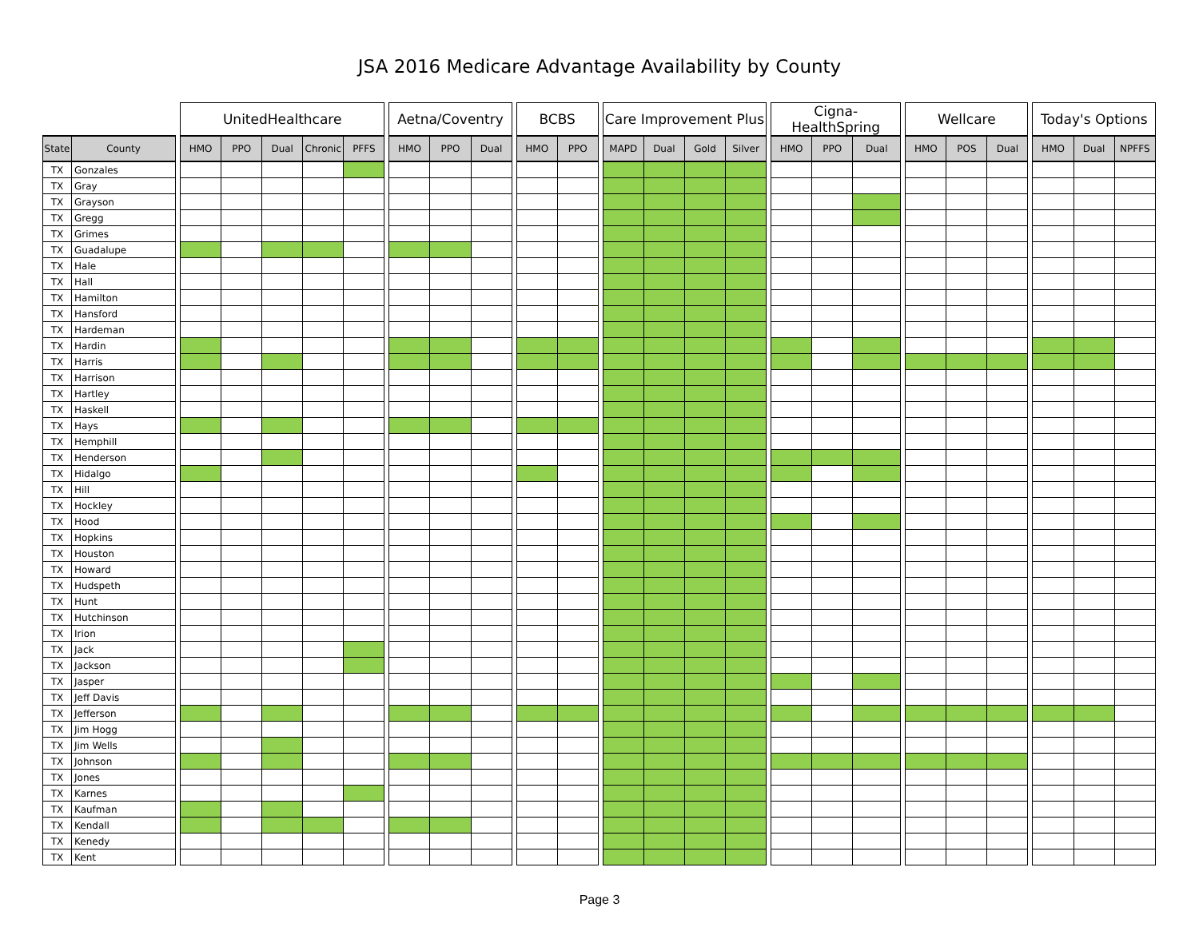JSA 2016 Medicare Advantage Availability by County
| | | | UnitedHealthcare | | | | | | Aetna/Coventry | | | | BCBS | | | Care Improvement Plus | | | | | Cigna-HealthSpring | | | | Wellcare | | | | Today's Options | | |
| --- | --- | --- | --- | --- | --- | --- | --- | --- | --- | --- | --- | --- | --- | --- | --- | --- | --- | --- | --- | --- | --- | --- | --- | --- | --- | --- | --- | --- | --- | --- | --- |
| State | County | | HMO | PPO | Dual | Chronic | PFFS | | HMO | PPO | Dual | | HMO | PPO | | MAPD | Dual | Gold | Silver | | HMO | PPO | Dual | | HMO | POS | Dual | | HMO | Dual | NPFFS |
| TX | Gonzales | | | | | | | | | | | | | | | | | | | | | | | | | | | | | | |
| TX | Gray | | | | | | | | | | | | | | | | | | | | | | | | | | | | | | |
| TX | Grayson | | | | | | | | | | | | | | | | | | | | | | | | | | | | | | |
| TX | Gregg | | | | | | | | | | | | | | | | | | | | | | | | | | | | | | |
| TX | Grimes | | | | | | | | | | | | | | | | | | | | | | | | | | | | | | |
| TX | Guadalupe | | | | | | | | | | | | | | | | | | | | | | | | | | | | | | |
| TX | Hale | | | | | | | | | | | | | | | | | | | | | | | | | | | | | | |
| TX | Hall | | | | | | | | | | | | | | | | | | | | | | | | | | | | | | |
| TX | Hamilton | | | | | | | | | | | | | | | | | | | | | | | | | | | | | | |
| TX | Hansford | | | | | | | | | | | | | | | | | | | | | | | | | | | | | | |
| TX | Hardeman | | | | | | | | | | | | | | | | | | | | | | | | | | | | | | |
| TX | Hardin | | | | | | | | | | | | | | | | | | | | | | | | | | | | | | |
| TX | Harris | | | | | | | | | | | | | | | | | | | | | | | | | | | | | | |
| TX | Harrison | | | | | | | | | | | | | | | | | | | | | | | | | | | | | | |
| TX | Hartley | | | | | | | | | | | | | | | | | | | | | | | | | | | | | | |
| TX | Haskell | | | | | | | | | | | | | | | | | | | | | | | | | | | | | | |
| TX | Hays | | | | | | | | | | | | | | | | | | | | | | | | | | | | | | |
| TX | Hemphill | | | | | | | | | | | | | | | | | | | | | | | | | | | | | | |
| TX | Henderson | | | | | | | | | | | | | | | | | | | | | | | | | | | | | | |
| TX | Hidalgo | | | | | | | | | | | | | | | | | | | | | | | | | | | | | | |
| TX | Hill | | | | | | | | | | | | | | | | | | | | | | | | | | | | | | |
| TX | Hockley | | | | | | | | | | | | | | | | | | | | | | | | | | | | | | |
| TX | Hood | | | | | | | | | | | | | | | | | | | | | | | | | | | | | | |
| TX | Hopkins | | | | | | | | | | | | | | | | | | | | | | | | | | | | | | |
| TX | Houston | | | | | | | | | | | | | | | | | | | | | | | | | | | | | | |
| TX | Howard | | | | | | | | | | | | | | | | | | | | | | | | | | | | | | |
| TX | Hudspeth | | | | | | | | | | | | | | | | | | | | | | | | | | | | | | |
| TX | Hunt | | | | | | | | | | | | | | | | | | | | | | | | | | | | | | |
| TX | Hutchinson | | | | | | | | | | | | | | | | | | | | | | | | | | | | | | |
| TX | Irion | | | | | | | | | | | | | | | | | | | | | | | | | | | | | | |
| TX | Jack | | | | | | | | | | | | | | | | | | | | | | | | | | | | | | |
| TX | Jackson | | | | | | | | | | | | | | | | | | | | | | | | | | | | | | |
| TX | Jasper | | | | | | | | | | | | | | | | | | | | | | | | | | | | | | |
| TX | Jeff Davis | | | | | | | | | | | | | | | | | | | | | | | | | | | | | | |
| TX | Jefferson | | | | | | | | | | | | | | | | | | | | | | | | | | | | | | |
| TX | Jim Hogg | | | | | | | | | | | | | | | | | | | | | | | | | | | | | | |
| TX | Jim Wells | | | | | | | | | | | | | | | | | | | | | | | | | | | | | | |
| TX | Johnson | | | | | | | | | | | | | | | | | | | | | | | | | | | | | | |
| TX | Jones | | | | | | | | | | | | | | | | | | | | | | | | | | | | | | |
| TX | Karnes | | | | | | | | | | | | | | | | | | | | | | | | | | | | | | |
| TX | Kaufman | | | | | | | | | | | | | | | | | | | | | | | | | | | | | | |
| TX | Kendall | | | | | | | | | | | | | | | | | | | | | | | | | | | | | | |
| TX | Kenedy | | | | | | | | | | | | | | | | | | | | | | | | | | | | | | |
| TX | Kent | | | | | | | | | | | | | | | | | | | | | | | | | | | | | | |
Page 3